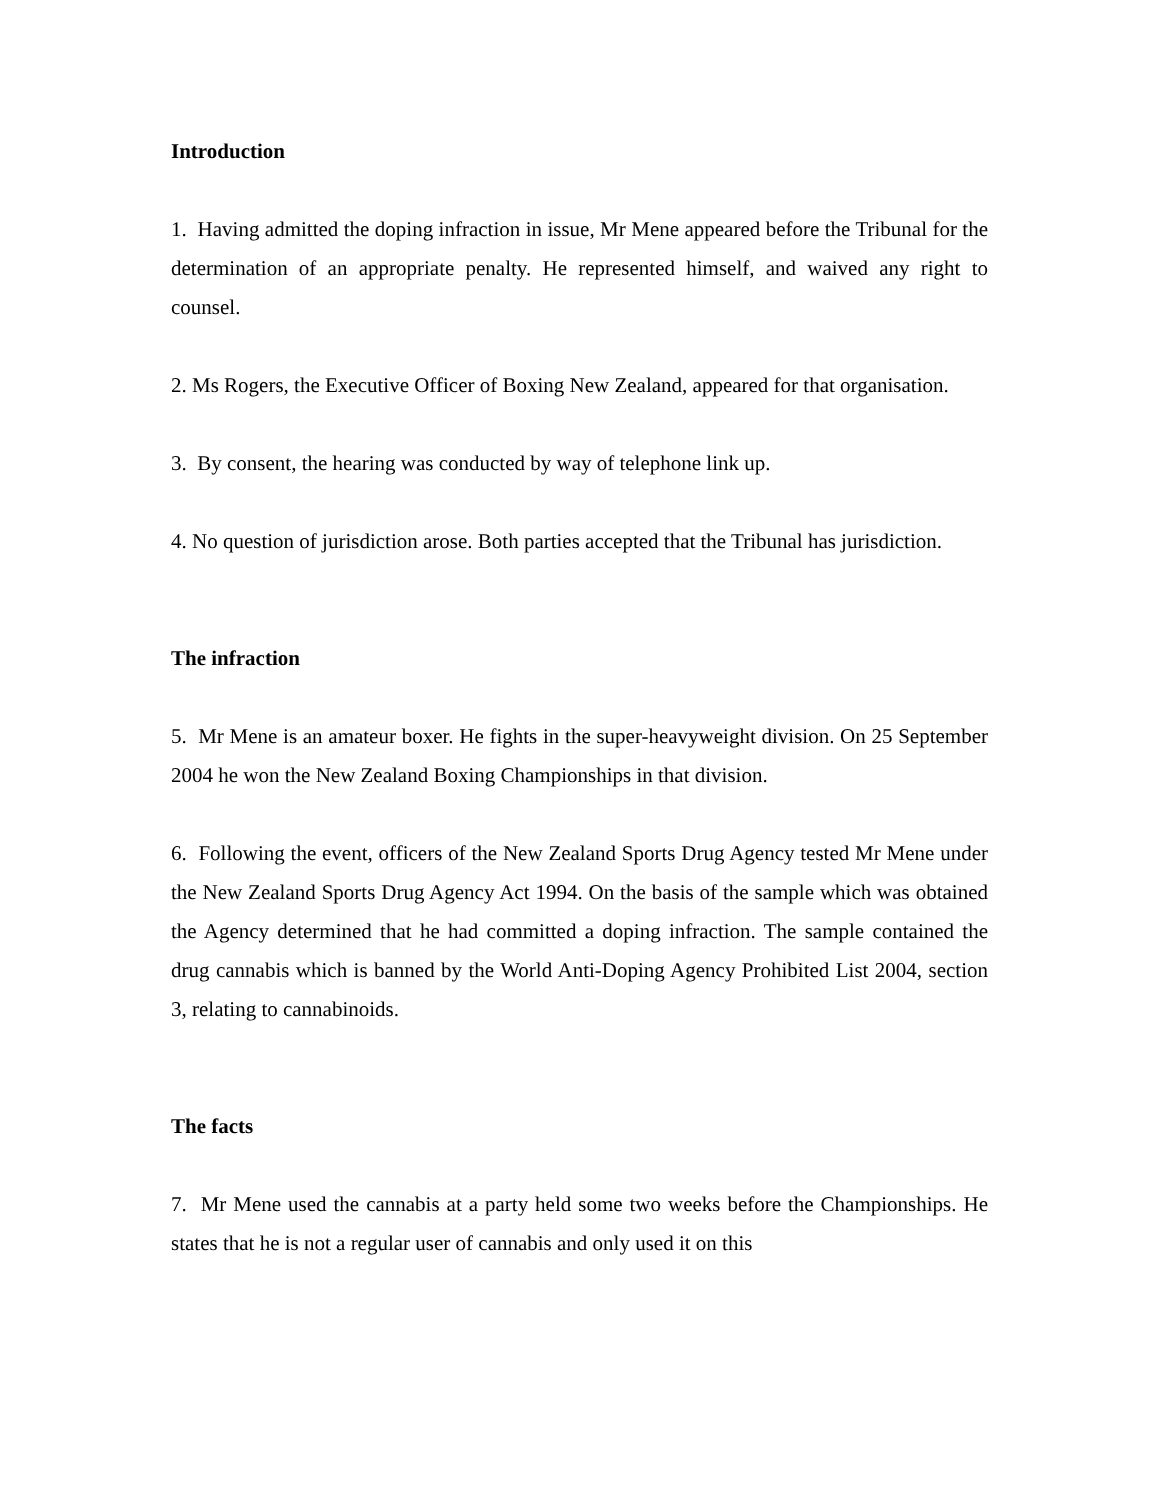Introduction
1. Having admitted the doping infraction in issue, Mr Mene appeared before the Tribunal for the determination of an appropriate penalty. He represented himself, and waived any right to counsel.
2. Ms Rogers, the Executive Officer of Boxing New Zealand, appeared for that organisation.
3. By consent, the hearing was conducted by way of telephone link up.
4. No question of jurisdiction arose. Both parties accepted that the Tribunal has jurisdiction.
The infraction
5. Mr Mene is an amateur boxer. He fights in the super-heavyweight division. On 25 September 2004 he won the New Zealand Boxing Championships in that division.
6. Following the event, officers of the New Zealand Sports Drug Agency tested Mr Mene under the New Zealand Sports Drug Agency Act 1994. On the basis of the sample which was obtained the Agency determined that he had committed a doping infraction. The sample contained the drug cannabis which is banned by the World Anti-Doping Agency Prohibited List 2004, section 3, relating to cannabinoids.
The facts
7. Mr Mene used the cannabis at a party held some two weeks before the Championships. He states that he is not a regular user of cannabis and only used it on this